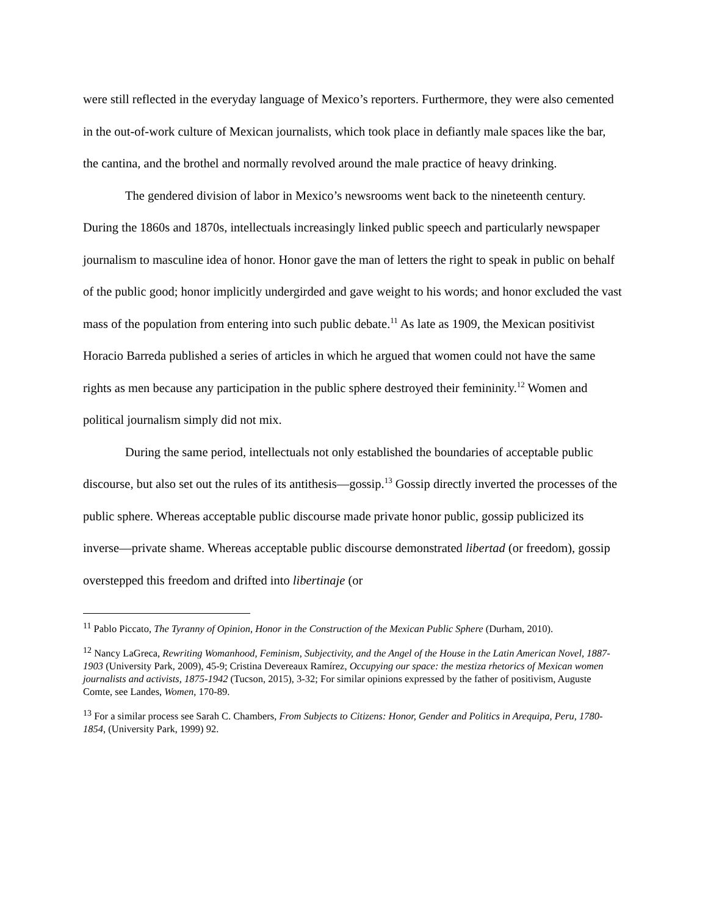were still reflected in the everyday language of Mexico’s reporters. Furthermore, they were also cemented in the out-of-work culture of Mexican journalists, which took place in defiantly male spaces like the bar, the cantina, and the brothel and normally revolved around the male practice of heavy drinking.
The gendered division of labor in Mexico’s newsrooms went back to the nineteenth century. During the 1860s and 1870s, intellectuals increasingly linked public speech and particularly newspaper journalism to masculine idea of honor. Honor gave the man of letters the right to speak in public on behalf of the public good; honor implicitly undergirded and gave weight to his words; and honor excluded the vast mass of the population from entering into such public debate.<sup>11</sup> As late as 1909, the Mexican positivist Horacio Barreda published a series of articles in which he argued that women could not have the same rights as men because any participation in the public sphere destroyed their femininity.<sup>12</sup> Women and political journalism simply did not mix.
During the same period, intellectuals not only established the boundaries of acceptable public discourse, but also set out the rules of its antithesis—gossip.<sup>13</sup> Gossip directly inverted the processes of the public sphere. Whereas acceptable public discourse made private honor public, gossip publicized its inverse—private shame. Whereas acceptable public discourse demonstrated libertad (or freedom), gossip overstepped this freedom and drifted into libertinaje (or
<sup>11</sup> Pablo Piccato, The Tyranny of Opinion, Honor in the Construction of the Mexican Public Sphere (Durham, 2010).
<sup>12</sup> Nancy LaGreca, Rewriting Womanhood, Feminism, Subjectivity, and the Angel of the House in the Latin American Novel, 1887-1903 (University Park, 2009), 45-9; Cristina Devereaux Ramírez, Occupying our space: the mestiza rhetorics of Mexican women journalists and activists, 1875-1942 (Tucson, 2015), 3-32; For similar opinions expressed by the father of positivism, Auguste Comte, see Landes, Women, 170-89.
<sup>13</sup> For a similar process see Sarah C. Chambers, From Subjects to Citizens: Honor, Gender and Politics in Arequipa, Peru, 1780-1854, (University Park, 1999) 92.